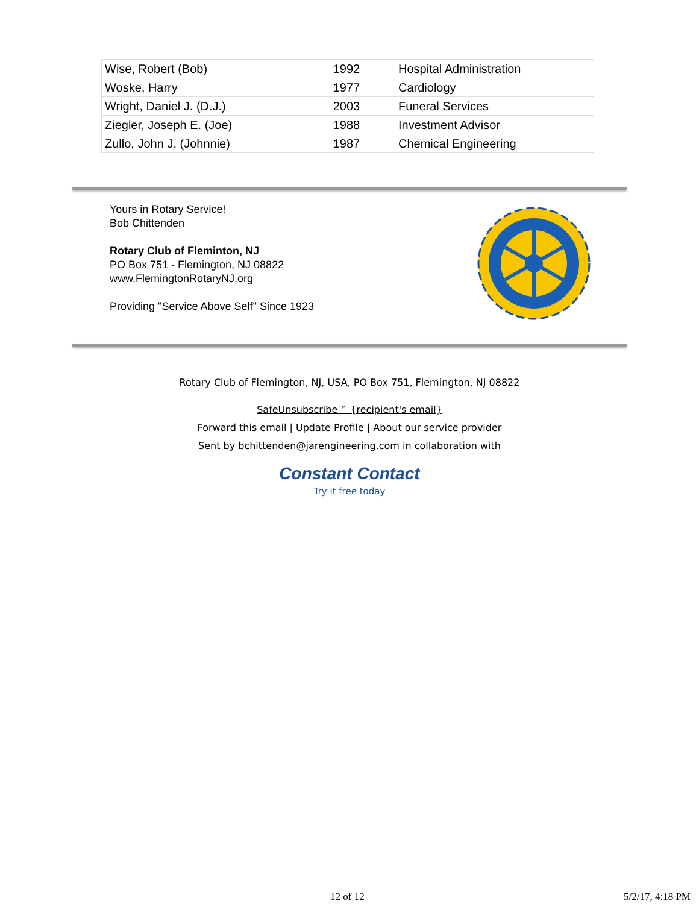| Wise, Robert (Bob) | 1992 | Hospital Administration |
| Woske, Harry | 1977 | Cardiology |
| Wright, Daniel J. (D.J.) | 2003 | Funeral Services |
| Ziegler, Joseph E. (Joe) | 1988 | Investment Advisor |
| Zullo, John J. (Johnnie) | 1987 | Chemical Engineering |
Yours in Rotary Service!
Bob Chittenden
Rotary Club of Fleminton, NJ
PO Box 751 - Flemington, NJ 08822
www.FlemingtonRotaryNJ.org
Providing "Service Above Self" Since 1923
Rotary Club of Flemington, NJ, USA, PO Box 751, Flemington, NJ 08822
SafeUnsubscribe™ {recipient's email}
Forward this email | Update Profile | About our service provider
Sent by bchittenden@jarengineering.com in collaboration with
Constant Contact
Try it free today
12 of 12 5/2/17, 4:18 PM